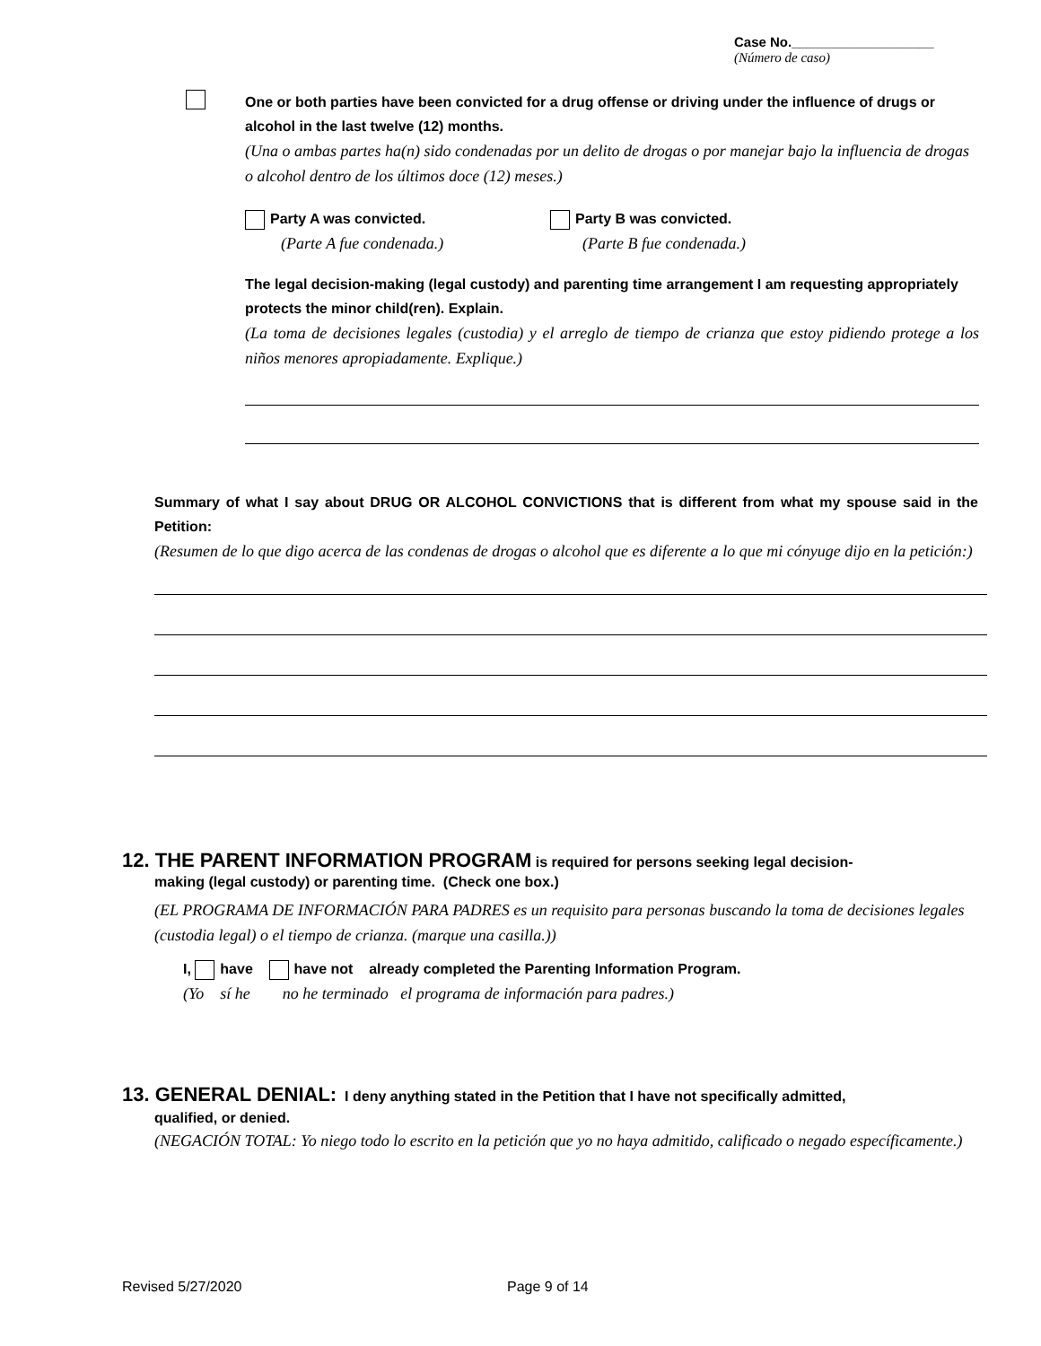Case No.___________________
(Número de caso)
One or both parties have been convicted for a drug offense or driving under the influence of drugs or alcohol in the last twelve (12) months.
(Una o ambas partes ha(n) sido condenadas por un delito de drogas o por manejar bajo la influencia de drogas o alcohol dentro de los últimos doce (12) meses.)
Party A was convicted.
(Parte A fue condenada.)
Party B was convicted.
(Parte B fue condenada.)
The legal decision-making (legal custody) and parenting time arrangement I am requesting appropriately protects the minor child(ren). Explain.
(La toma de decisiones legales (custodia) y el arreglo de tiempo de crianza que estoy pidiendo protege a los niños menores apropiadamente. Explique.)
Summary of what I say about DRUG OR ALCOHOL CONVICTIONS that is different from what my spouse said in the Petition:
(Resumen de lo que digo acerca de las condenas de drogas o alcohol que es diferente a lo que mi cónyuge dijo en la petición:)
12. THE PARENT INFORMATION PROGRAM is required for persons seeking legal decision-
making (legal custody) or parenting time. (Check one box.)
(EL PROGRAMA DE INFORMACIÓN PARA PADRES es un requisito para personas buscando la toma de decisiones legales (custodia legal) o el tiempo de crianza. (marque una casilla.))
I, have have not already completed the Parenting Information Program.
(Yo sí he no he terminado el programa de información para padres.)
13. GENERAL DENIAL: I deny anything stated in the Petition that I have not specifically admitted,
qualified, or denied.
(NEGACIÓN TOTAL: Yo niego todo lo escrito en la petición que yo no haya admitido, calificado o negado específicamente.)
Revised 5/27/2020 Page 9 of 14